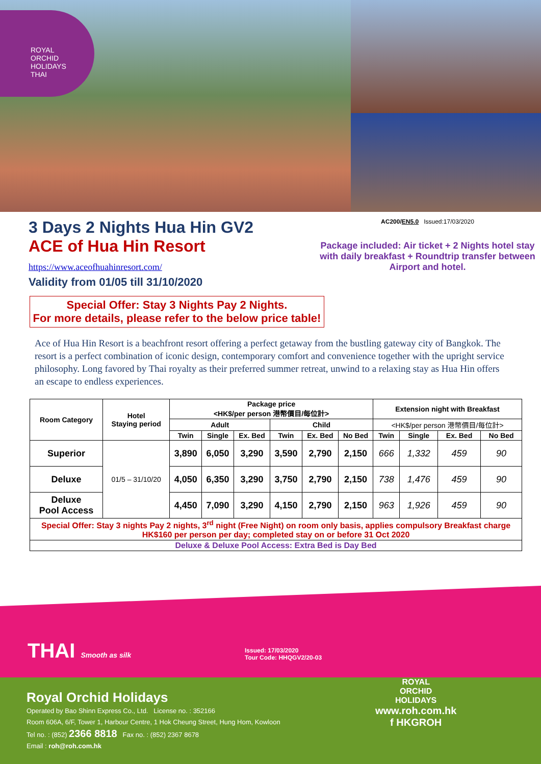ROYAL
ORCHID
HOLIDAYS
THAI
3 Days 2 Nights Hua Hin GV2
ACE of Hua Hin Resort
https://www.aceofhuahinresort.com/
Validity from 01/05 till 31/10/2020
AC200/EN5.0 Issued:17/03/2020
Package included: Air ticket + 2 Nights hotel stay with daily breakfast + Roundtrip transfer between Airport and hotel.
Special Offer: Stay 3 Nights Pay 2 Nights.
For more details, please refer to the below price table!
Ace of Hua Hin Resort is a beachfront resort offering a perfect getaway from the bustling gateway city of Bangkok. The resort is a perfect combination of iconic design, contemporary comfort and convenience together with the upright service philosophy. Long favored by Thai royalty as their preferred summer retreat, unwind to a relaxing stay as Hua Hin offers an escape to endless experiences.
| Room Category | Hotel Staying period | Package price <HK$/per person 港幣價目/每位計> | | | | | | Extension night with Breakfast | | | |
| --- | --- | --- | --- | --- | --- | --- | --- | --- | --- | --- | --- |
| | | Adult | | | Child | | | <HK$/per person 港幣價目/每位計> | | | |
| | | Twin | Single | Ex. Bed | Twin | Ex. Bed | No Bed | Twin | Single | Ex. Bed | No Bed |
| Superior | 01/5 – 31/10/20 | 3,890 | 6,050 | 3,290 | 3,590 | 2,790 | 2,150 | 666 | 1,332 | 459 | 90 |
| Deluxe | | 4,050 | 6,350 | 3,290 | 3,750 | 2,790 | 2,150 | 738 | 1,476 | 459 | 90 |
| Deluxe Pool Access | | 4,450 | 7,090 | 3,290 | 4,150 | 2,790 | 2,150 | 963 | 1,926 | 459 | 90 |
| Special Offer: Stay 3 nights Pay 2 nights, 3<sup>rd</sup> night (Free Night) on room only basis, applies compulsory Breakfast charge HK$160 per person per day; completed stay on or before 31 Oct 2020 | | | | | | | | | | | |
| Deluxe & Deluxe Pool Access: Extra Bed is Day Bed | | | | | | | | | | | |
THAI Smooth as silk
Issued: 17/03/2020
Tour Code: HHQGV2/20-03
Royal Orchid Holidays
Operated by Bao Shinn Express Co., Ltd. License no. : 352166
Room 606A, 6/F, Tower 1, Harbour Centre, 1 Hok Cheung Street, Hung Hom, Kowloon
Tel no. : (852) 2366 8818 Fax no. : (852) 2367 8678
Email : roh@roh.com.hk
ROYAL
ORCHID
HOLIDAYS
www.roh.com.hk
f HKGROH